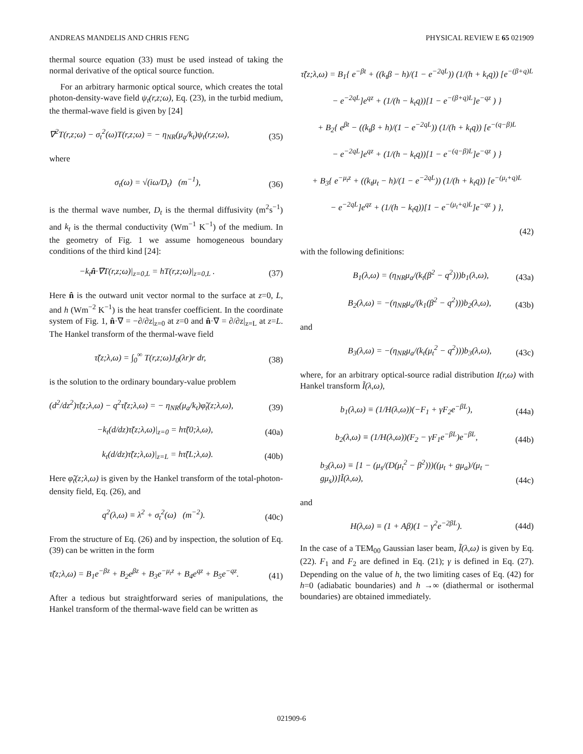ANDREAS MANDELIS AND CHRIS FENG PHYSICAL REVIEW E 65 021909
thermal source equation (33) must be used instead of taking the normal derivative of the optical source function.
For an arbitrary harmonic optical source, which creates the total photon-density-wave field ψ<sub>t</sub>(r,z;ω), Eq. (23), in the turbid medium, the thermal-wave field is given by [24]
∇<sup>2</sup>T(r,z;ω) − σ<sub>t</sub><sup>2</sup>(ω)T(r,z;ω) = − η<sub>NR</sub>(μ<sub>a</sub>/k<sub>t</sub>)ψ<sub>t</sub>(r,z;ω), (35)
where
σ<sub>t</sub>(ω) = √(iω/D<sub>t</sub>) (m<sup>−1</sup>), (36)
is the thermal wave number, D<sub>t</sub> is the thermal diffusivity (m<sup>2</sup>s<sup>−1</sup>) and k<sub>t</sub> is the thermal conductivity (Wm<sup>−1</sup> K<sup>−1</sup>) of the medium. In the geometry of Fig. 1 we assume homogeneous boundary conditions of the third kind [24]:
−k<sub>t</sub>n̂·∇T(r,z;ω)|<sub>z=0,L</sub> = hT(r,z;ω)|<sub>z=0,L</sub> . (37)
Here n̂ is the outward unit vector normal to the surface at z=0, L, and h (Wm<sup>−2</sup> K<sup>−1</sup>) is the heat transfer coefficient. In the coordinate system of Fig. 1, n̂·∇ = −∂/∂z|<sub>z=0</sub> at z=0 and n̂·∇ = ∂/∂z|<sub>z=L</sub> at z=L. The Hankel transform of the thermal-wave field
τ̃(z;λ,ω) = ∫<sub>0</sub><sup>∞</sup> T(r,z;ω)J<sub>0</sub>(λr)r dr, (38)
is the solution to the ordinary boundary-value problem
(d<sup>2</sup>/dz<sup>2</sup>)τ̃(z;λ,ω) − q<sup>2</sup>τ̃(z;λ,ω) = − η<sub>NR</sub>(μ<sub>a</sub>/k<sub>t</sub>)φ̃<sub>t</sub>(z;λ,ω), (39)
−k<sub>t</sub>(d/dz)τ̃(z;λ,ω)|<sub>z=0</sub> = hτ̃(0;λ,ω), (40a)
k<sub>t</sub>(d/dz)τ̃(z;λ,ω)|<sub>z=L</sub> = hτ̃(L;λ,ω). (40b)
Here φ̃<sub>t</sub>(z;λ,ω) is given by the Hankel transform of the total-photon-density field, Eq. (26), and
q<sup>2</sup>(λ,ω) ≡ λ<sup>2</sup> + σ<sub>t</sub><sup>2</sup>(ω) (m<sup>−2</sup>). (40c)
From the structure of Eq. (26) and by inspection, the solution of Eq. (39) can be written in the form
τ̃(z;λ,ω) = B<sub>1</sub>e<sup>−βz</sup> + B<sub>2</sub>e<sup>βz</sup> + B<sub>3</sub>e<sup>−μ<sub>t</sub>z</sup> + B<sub>4</sub>e<sup>qz</sup> + B<sub>5</sub>e<sup>−qz</sup>. (41)
After a tedious but straightforward series of manipulations, the Hankel transform of the thermal-wave field can be written as
τ̃(z;λ,ω) = B<sub>1</sub>{ e<sup>−βt</sup> + ((k<sub>t</sub>β − h)/(1 − e<sup>−2qL</sup>)) (1/(h + k<sub>t</sub>q)) [e<sup>−(β+q)L</sup>
− e<sup>−2qL</sup>]e<sup>qz</sup> + (1/(h − k<sub>t</sub>q))[1 − e<sup>−(β+q)L</sup>]e<sup>−qz</sup> ) }
+ B<sub>2</sub>{ e<sup>βt</sup> − ((k<sub>t</sub>β + h)/(1 − e<sup>−2qL</sup>)) (1/(h + k<sub>t</sub>q)) [e<sup>−(q−β)L</sup>
− e<sup>−2qL</sup>]e<sup>qz</sup> + (1/(h − k<sub>t</sub>q))[1 − e<sup>−(q−β)L</sup>]e<sup>−qz</sup> ) }
+ B<sub>3</sub>{ e<sup>−μ<sub>t</sub>z</sup> + ((k<sub>t</sub>μ<sub>t</sub> − h)/(1 − e<sup>−2qL</sup>)) (1/(h + k<sub>t</sub>q)) [e<sup>−(μ<sub>t</sub>+q)L</sup>
− e<sup>−2qL</sup>]e<sup>qz</sup> + (1/(h − k<sub>t</sub>q))[1 − e<sup>−(μ<sub>t</sub>+q)L</sup>]e<sup>−qz</sup> ) },
(42)
with the following definitions:
B<sub>1</sub>(λ,ω) = (η<sub>NR</sub>μ<sub>a</sub>/(k<sub>t</sub>(β<sup>2</sup> − q<sup>2</sup>)))b<sub>1</sub>(λ,ω), (43a)
B<sub>2</sub>(λ,ω) = −(η<sub>NR</sub>μ<sub>a</sub>/(k<sub>1</sub>(β<sup>2</sup> − q<sup>2</sup>)))b<sub>2</sub>(λ,ω), (43b)
and
B<sub>3</sub>(λ,ω) = −(η<sub>NR</sub>μ<sub>a</sub>/(k<sub>t</sub>(μ<sub>t</sub><sup>2</sup> − q<sup>2</sup>)))b<sub>3</sub>(λ,ω), (43c)
where, for an arbitrary optical-source radial distribution I(r,ω) with Hankel transform Ĩ(λ,ω),
b<sub>1</sub>(λ,ω) ≡ (1/H(λ,ω))(−F<sub>1</sub> + γF<sub>2</sub>e<sup>−βL</sup>), (44a)
b<sub>2</sub>(λ,ω) ≡ (1/H(λ,ω))(F<sub>2</sub> − γF<sub>1</sub>e<sup>−βL</sup>)e<sup>−βL</sup>, (44b)
b<sub>3</sub>(λ,ω) ≡ [1 − (μ<sub>s</sub>/(D(μ<sub>t</sub><sup>2</sup> − β<sup>2</sup>)))((μ<sub>t</sub> + gμ<sub>a</sub>)/(μ<sub>t</sub> − gμ<sub>s</sub>))]Ĩ(λ,ω), (44c)
and
H(λ,ω) ≡ (1 + Aβ)(1 − γ<sup>2</sup>e<sup>−2βL</sup>). (44d)
In the case of a TEM<sub>00</sub> Gaussian laser beam, Ĩ(λ,ω) is given by Eq. (22). F<sub>1</sub> and F<sub>2</sub> are defined in Eq. (21); γ is defined in Eq. (27). Depending on the value of h, the two limiting cases of Eq. (42) for h=0 (adiabatic boundaries) and h →∞ (diathermal or isothermal boundaries) are obtained immediately.
021909-6